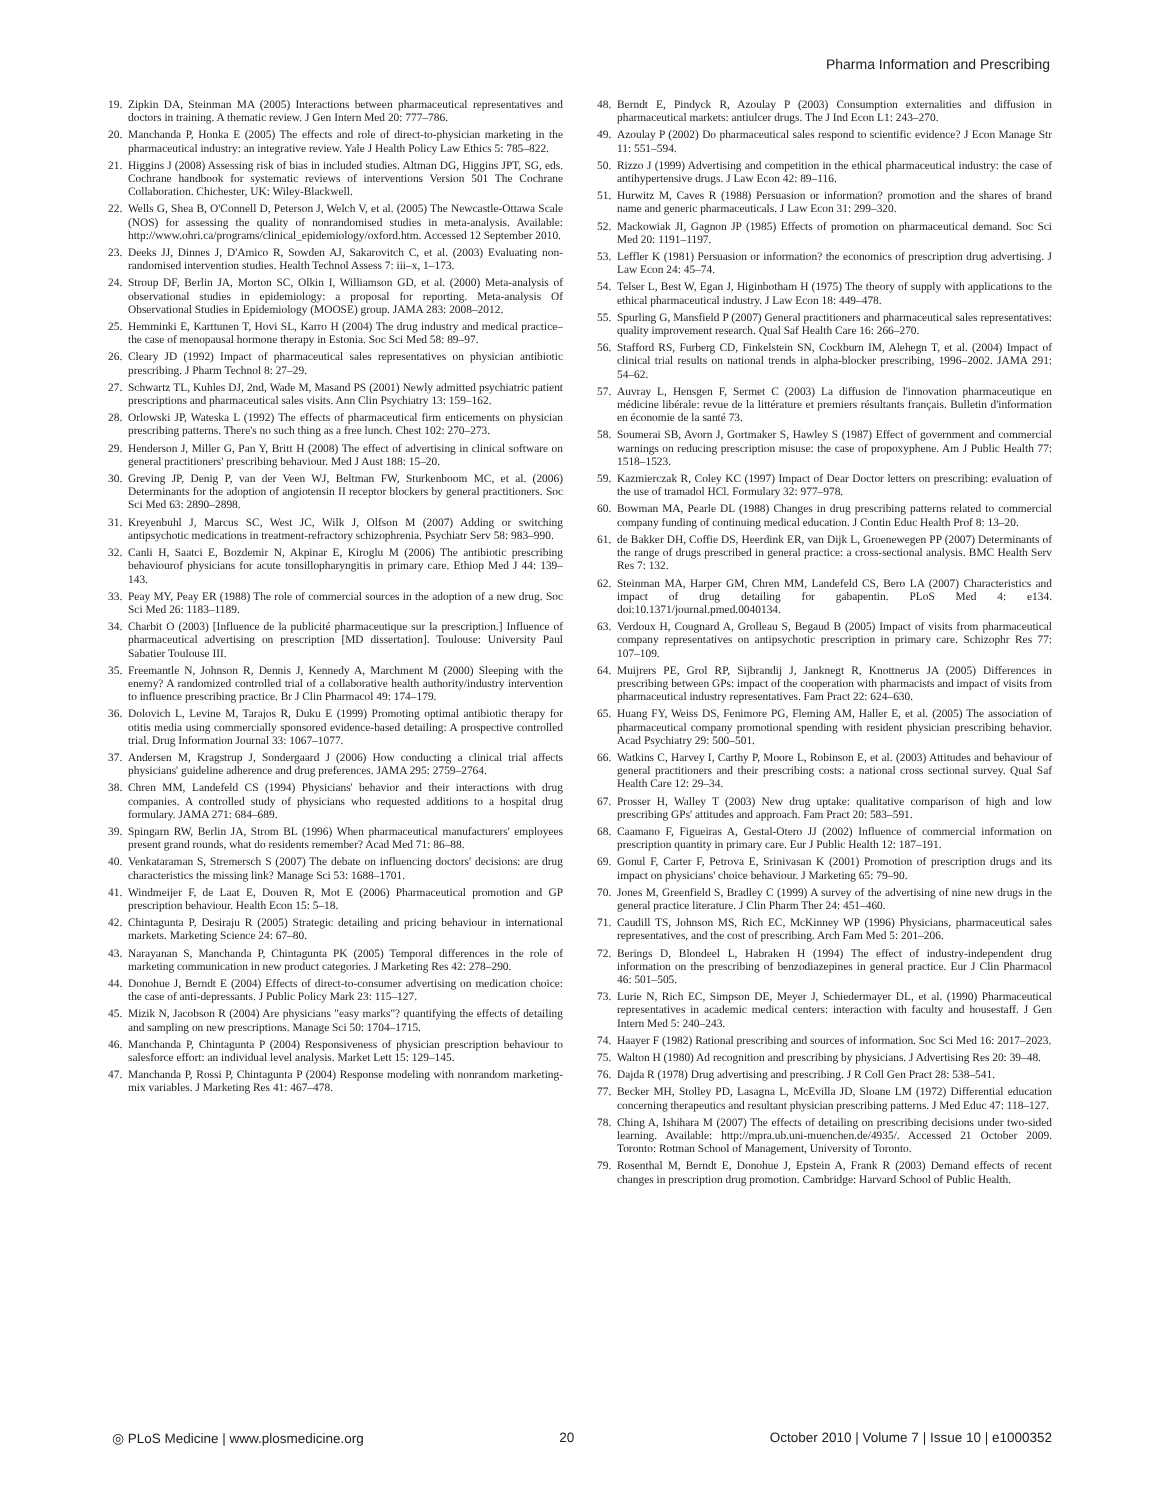Pharma Information and Prescribing
19. Zipkin DA, Steinman MA (2005) Interactions between pharmaceutical representatives and doctors in training. A thematic review. J Gen Intern Med 20: 777–786.
20. Manchanda P, Honka E (2005) The effects and role of direct-to-physician marketing in the pharmaceutical industry: an integrative review. Yale J Health Policy Law Ethics 5: 785–822.
21. Higgins J (2008) Assessing risk of bias in included studies. Altman DG, Higgins JPT, SG, eds. Cochrane handbook for systematic reviews of interventions Version 501 The Cochrane Collaboration. Chichester, UK: Wiley-Blackwell.
22. Wells G, Shea B, O'Connell D, Peterson J, Welch V, et al. (2005) The Newcastle-Ottawa Scale (NOS) for assessing the quality of nonrandomised studies in meta-analysis. Available: http://www.ohri.ca/programs/clinical_epidemiology/oxford.htm. Accessed 12 September 2010.
23. Deeks JJ, Dinnes J, D'Amico R, Sowden AJ, Sakarovitch C, et al. (2003) Evaluating non-randomised intervention studies. Health Technol Assess 7: iii–x, 1–173.
24. Stroup DF, Berlin JA, Morton SC, Olkin I, Williamson GD, et al. (2000) Meta-analysis of observational studies in epidemiology: a proposal for reporting. Meta-analysis Of Observational Studies in Epidemiology (MOOSE) group. JAMA 283: 2008–2012.
25. Hemminki E, Karttunen T, Hovi SL, Karro H (2004) The drug industry and medical practice–the case of menopausal hormone therapy in Estonia. Soc Sci Med 58: 89–97.
26. Cleary JD (1992) Impact of pharmaceutical sales representatives on physician antibiotic prescribing. J Pharm Technol 8: 27–29.
27. Schwartz TL, Kuhles DJ, 2nd, Wade M, Masand PS (2001) Newly admitted psychiatric patient prescriptions and pharmaceutical sales visits. Ann Clin Psychiatry 13: 159–162.
28. Orlowski JP, Wateska L (1992) The effects of pharmaceutical firm enticements on physician prescribing patterns. There's no such thing as a free lunch. Chest 102: 270–273.
29. Henderson J, Miller G, Pan Y, Britt H (2008) The effect of advertising in clinical software on general practitioners' prescribing behaviour. Med J Aust 188: 15–20.
30. Greving JP, Denig P, van der Veen WJ, Beltman FW, Sturkenboom MC, et al. (2006) Determinants for the adoption of angiotensin II receptor blockers by general practitioners. Soc Sci Med 63: 2890–2898.
31. Kreyenbuhl J, Marcus SC, West JC, Wilk J, Olfson M (2007) Adding or switching antipsychotic medications in treatment-refractory schizophrenia. Psychiatr Serv 58: 983–990.
32. Canli H, Saatci E, Bozdemir N, Akpinar E, Kiroglu M (2006) The antibiotic prescribing behaviourof physicians for acute tonsillopharyngitis in primary care. Ethiop Med J 44: 139–143.
33. Peay MY, Peay ER (1988) The role of commercial sources in the adoption of a new drug. Soc Sci Med 26: 1183–1189.
34. Charbit O (2003) [Influence de la publicité pharmaceutique sur la prescription.] Influence of pharmaceutical advertising on prescription [MD dissertation]. Toulouse: University Paul Sabatier Toulouse III.
35. Freemantle N, Johnson R, Dennis J, Kennedy A, Marchment M (2000) Sleeping with the enemy? A randomized controlled trial of a collaborative health authority/industry intervention to influence prescribing practice. Br J Clin Pharmacol 49: 174–179.
36. Dolovich L, Levine M, Tarajos R, Duku E (1999) Promoting optimal antibiotic therapy for otitis media using commercially sponsored evidence-based detailing: A prospective controlled trial. Drug Information Journal 33: 1067–1077.
37. Andersen M, Kragstrup J, Sondergaard J (2006) How conducting a clinical trial affects physicians' guideline adherence and drug preferences. JAMA 295: 2759–2764.
38. Chren MM, Landefeld CS (1994) Physicians' behavior and their interactions with drug companies. A controlled study of physicians who requested additions to a hospital drug formulary. JAMA 271: 684–689.
39. Spingarn RW, Berlin JA, Strom BL (1996) When pharmaceutical manufacturers' employees present grand rounds, what do residents remember? Acad Med 71: 86–88.
40. Venkataraman S, Stremersch S (2007) The debate on influencing doctors' decisions: are drug characteristics the missing link? Manage Sci 53: 1688–1701.
41. Windmeijer F, de Laat E, Douven R, Mot E (2006) Pharmaceutical promotion and GP prescription behaviour. Health Econ 15: 5–18.
42. Chintagunta P, Desiraju R (2005) Strategic detailing and pricing behaviour in international markets. Marketing Science 24: 67–80.
43. Narayanan S, Manchanda P, Chintagunta PK (2005) Temporal differences in the role of marketing communication in new product categories. J Marketing Res 42: 278–290.
44. Donohue J, Berndt E (2004) Effects of direct-to-consumer advertising on medication choice: the case of anti-depressants. J Public Policy Mark 23: 115–127.
45. Mizik N, Jacobson R (2004) Are physicians "easy marks"? quantifying the effects of detailing and sampling on new prescriptions. Manage Sci 50: 1704–1715.
46. Manchanda P, Chintagunta P (2004) Responsiveness of physician prescription behaviour to salesforce effort: an individual level analysis. Market Lett 15: 129–145.
47. Manchanda P, Rossi P, Chintagunta P (2004) Response modeling with nonrandom marketing-mix variables. J Marketing Res 41: 467–478.
48. Berndt E, Pindyck R, Azoulay P (2003) Consumption externalities and diffusion in pharmaceutical markets: antiulcer drugs. The J Ind Econ L1: 243–270.
49. Azoulay P (2002) Do pharmaceutical sales respond to scientific evidence? J Econ Manage Str 11: 551–594.
50. Rizzo J (1999) Advertising and competition in the ethical pharmaceutical industry: the case of antihypertensive drugs. J Law Econ 42: 89–116.
51. Hurwitz M, Caves R (1988) Persuasion or information? promotion and the shares of brand name and generic pharmaceuticals. J Law Econ 31: 299–320.
52. Mackowiak JI, Gagnon JP (1985) Effects of promotion on pharmaceutical demand. Soc Sci Med 20: 1191–1197.
53. Leffler K (1981) Persuasion or information? the economics of prescription drug advertising. J Law Econ 24: 45–74.
54. Telser L, Best W, Egan J, Higinbotham H (1975) The theory of supply with applications to the ethical pharmaceutical industry. J Law Econ 18: 449–478.
55. Spurling G, Mansfield P (2007) General practitioners and pharmaceutical sales representatives: quality improvement research. Qual Saf Health Care 16: 266–270.
56. Stafford RS, Furberg CD, Finkelstein SN, Cockburn IM, Alehegn T, et al. (2004) Impact of clinical trial results on national trends in alpha-blocker prescribing, 1996–2002. JAMA 291: 54–62.
57. Auvray L, Hensgen F, Sermet C (2003) La diffusion de l'innovation pharmaceutique en médicine libérale: revue de la littérature et premiers résultants français. Bulletin d'information en économie de la santé 73.
58. Soumerai SB, Avorn J, Gortmaker S, Hawley S (1987) Effect of government and commercial warnings on reducing prescription misuse: the case of propoxyphene. Am J Public Health 77: 1518–1523.
59. Kazmierczak R, Coley KC (1997) Impact of Dear Doctor letters on prescribing: evaluation of the use of tramadol HCl. Formulary 32: 977–978.
60. Bowman MA, Pearle DL (1988) Changes in drug prescribing patterns related to commercial company funding of continuing medical education. J Contin Educ Health Prof 8: 13–20.
61. de Bakker DH, Coffie DS, Heerdink ER, van Dijk L, Groenewegen PP (2007) Determinants of the range of drugs prescribed in general practice: a cross-sectional analysis. BMC Health Serv Res 7: 132.
62. Steinman MA, Harper GM, Chren MM, Landefeld CS, Bero LA (2007) Characteristics and impact of drug detailing for gabapentin. PLoS Med 4: e134. doi:10.1371/journal.pmed.0040134.
63. Verdoux H, Cougnard A, Grolleau S, Begaud B (2005) Impact of visits from pharmaceutical company representatives on antipsychotic prescription in primary care. Schizophr Res 77: 107–109.
64. Muijrers PE, Grol RP, Sijbrandij J, Janknegt R, Knottnerus JA (2005) Differences in prescribing between GPs: impact of the cooperation with pharmacists and impact of visits from pharmaceutical industry representatives. Fam Pract 22: 624–630.
65. Huang FY, Weiss DS, Fenimore PG, Fleming AM, Haller E, et al. (2005) The association of pharmaceutical company promotional spending with resident physician prescribing behavior. Acad Psychiatry 29: 500–501.
66. Watkins C, Harvey I, Carthy P, Moore L, Robinson E, et al. (2003) Attitudes and behaviour of general practitioners and their prescribing costs: a national cross sectional survey. Qual Saf Health Care 12: 29–34.
67. Prosser H, Walley T (2003) New drug uptake: qualitative comparison of high and low prescribing GPs' attitudes and approach. Fam Pract 20: 583–591.
68. Caamano F, Figueiras A, Gestal-Otero JJ (2002) Influence of commercial information on prescription quantity in primary care. Eur J Public Health 12: 187–191.
69. Gonul F, Carter F, Petrova E, Srinivasan K (2001) Promotion of prescription drugs and its impact on physicians' choice behaviour. J Marketing 65: 79–90.
70. Jones M, Greenfield S, Bradley C (1999) A survey of the advertising of nine new drugs in the general practice literature. J Clin Pharm Ther 24: 451–460.
71. Caudill TS, Johnson MS, Rich EC, McKinney WP (1996) Physicians, pharmaceutical sales representatives, and the cost of prescribing. Arch Fam Med 5: 201–206.
72. Berings D, Blondeel L, Habraken H (1994) The effect of industry-independent drug information on the prescribing of benzodiazepines in general practice. Eur J Clin Pharmacol 46: 501–505.
73. Lurie N, Rich EC, Simpson DE, Meyer J, Schiedermayer DL, et al. (1990) Pharmaceutical representatives in academic medical centers: interaction with faculty and housestaff. J Gen Intern Med 5: 240–243.
74. Haayer F (1982) Rational prescribing and sources of information. Soc Sci Med 16: 2017–2023.
75. Walton H (1980) Ad recognition and prescribing by physicians. J Advertising Res 20: 39–48.
76. Dajda R (1978) Drug advertising and prescribing. J R Coll Gen Pract 28: 538–541.
77. Becker MH, Stolley PD, Lasagna L, McEvilla JD, Sloane LM (1972) Differential education concerning therapeutics and resultant physician prescribing patterns. J Med Educ 47: 118–127.
78. Ching A, Ishihara M (2007) The effects of detailing on prescribing decisions under two-sided learning. Available: http://mpra.ub.uni-muenchen.de/4935/. Accessed 21 October 2009. Toronto: Rotman School of Management, University of Toronto.
79. Rosenthal M, Berndt E, Donohue J, Epstein A, Frank R (2003) Demand effects of recent changes in prescription drug promotion. Cambridge: Harvard School of Public Health.
◎ PLoS Medicine | www.plosmedicine.org 20 October 2010 | Volume 7 | Issue 10 | e1000352